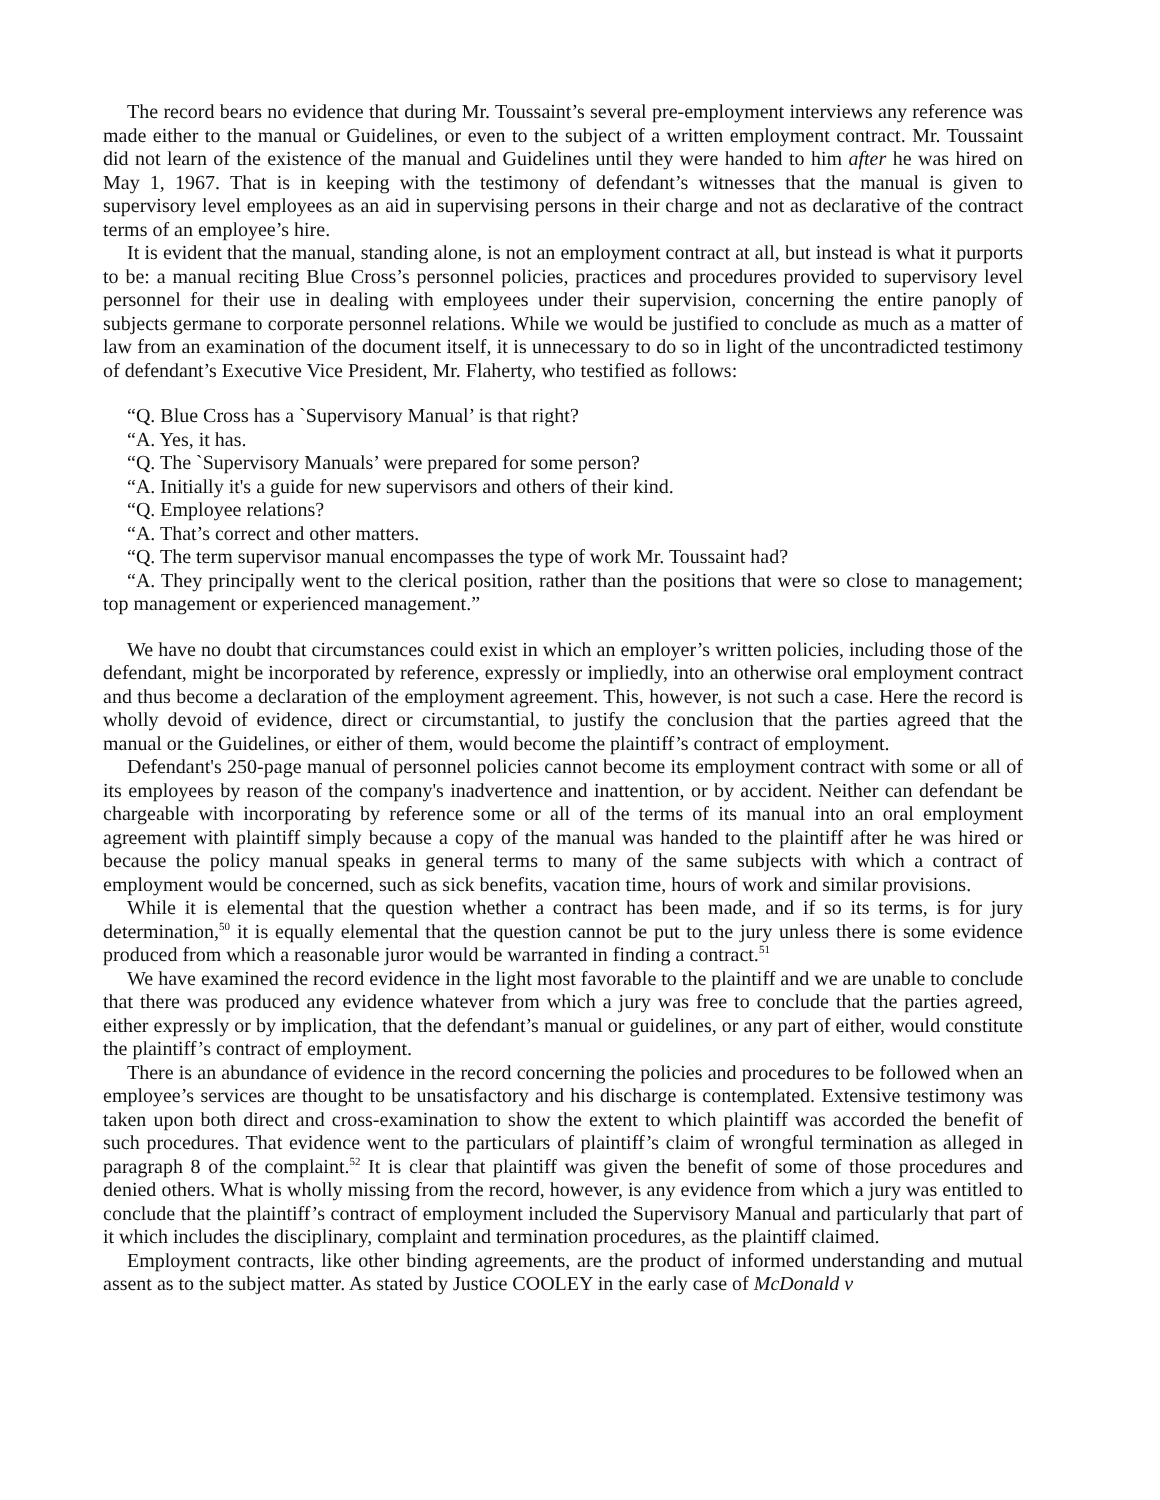The record bears no evidence that during Mr. Toussaint’s several pre-employment interviews any reference was made either to the manual or Guidelines, or even to the subject of a written employment contract. Mr. Toussaint did not learn of the existence of the manual and Guidelines until they were handed to him after he was hired on May 1, 1967. That is in keeping with the testimony of defendant’s witnesses that the manual is given to supervisory level employees as an aid in supervising persons in their charge and not as declarative of the contract terms of an employee’s hire.
It is evident that the manual, standing alone, is not an employment contract at all, but instead is what it purports to be: a manual reciting Blue Cross’s personnel policies, practices and procedures provided to supervisory level personnel for their use in dealing with employees under their supervision, concerning the entire panoply of subjects germane to corporate personnel relations. While we would be justified to conclude as much as a matter of law from an examination of the document itself, it is unnecessary to do so in light of the uncontradicted testimony of defendant’s Executive Vice President, Mr. Flaherty, who testified as follows:
“Q. Blue Cross has a `Supervisory Manual’ is that right?
“A. Yes, it has.
“Q. The `Supervisory Manuals’ were prepared for some person?
“A. Initially it's a guide for new supervisors and others of their kind.
“Q. Employee relations?
“A. That’s correct and other matters.
“Q. The term supervisor manual encompasses the type of work Mr. Toussaint had?
“A. They principally went to the clerical position, rather than the positions that were so close to management; top management or experienced management.”
We have no doubt that circumstances could exist in which an employer’s written policies, including those of the defendant, might be incorporated by reference, expressly or impliedly, into an otherwise oral employment contract and thus become a declaration of the employment agreement. This, however, is not such a case. Here the record is wholly devoid of evidence, direct or circumstantial, to justify the conclusion that the parties agreed that the manual or the Guidelines, or either of them, would become the plaintiff’s contract of employment.
Defendant's 250-page manual of personnel policies cannot become its employment contract with some or all of its employees by reason of the company's inadvertence and inattention, or by accident. Neither can defendant be chargeable with incorporating by reference some or all of the terms of its manual into an oral employment agreement with plaintiff simply because a copy of the manual was handed to the plaintiff after he was hired or because the policy manual speaks in general terms to many of the same subjects with which a contract of employment would be concerned, such as sick benefits, vacation time, hours of work and similar provisions.
While it is elemental that the question whether a contract has been made, and if so its terms, is for jury determination,<sup>50</sup> it is equally elemental that the question cannot be put to the jury unless there is some evidence produced from which a reasonable juror would be warranted in finding a contract.<sup>51</sup>
We have examined the record evidence in the light most favorable to the plaintiff and we are unable to conclude that there was produced any evidence whatever from which a jury was free to conclude that the parties agreed, either expressly or by implication, that the defendant’s manual or guidelines, or any part of either, would constitute the plaintiff’s contract of employment.
There is an abundance of evidence in the record concerning the policies and procedures to be followed when an employee’s services are thought to be unsatisfactory and his discharge is contemplated. Extensive testimony was taken upon both direct and cross-examination to show the extent to which plaintiff was accorded the benefit of such procedures. That evidence went to the particulars of plaintiff’s claim of wrongful termination as alleged in paragraph 8 of the complaint.<sup>52</sup> It is clear that plaintiff was given the benefit of some of those procedures and denied others. What is wholly missing from the record, however, is any evidence from which a jury was entitled to conclude that the plaintiff’s contract of employment included the Supervisory Manual and particularly that part of it which includes the disciplinary, complaint and termination procedures, as the plaintiff claimed.
Employment contracts, like other binding agreements, are the product of informed understanding and mutual assent as to the subject matter. As stated by Justice COOLEY in the early case of McDonald v